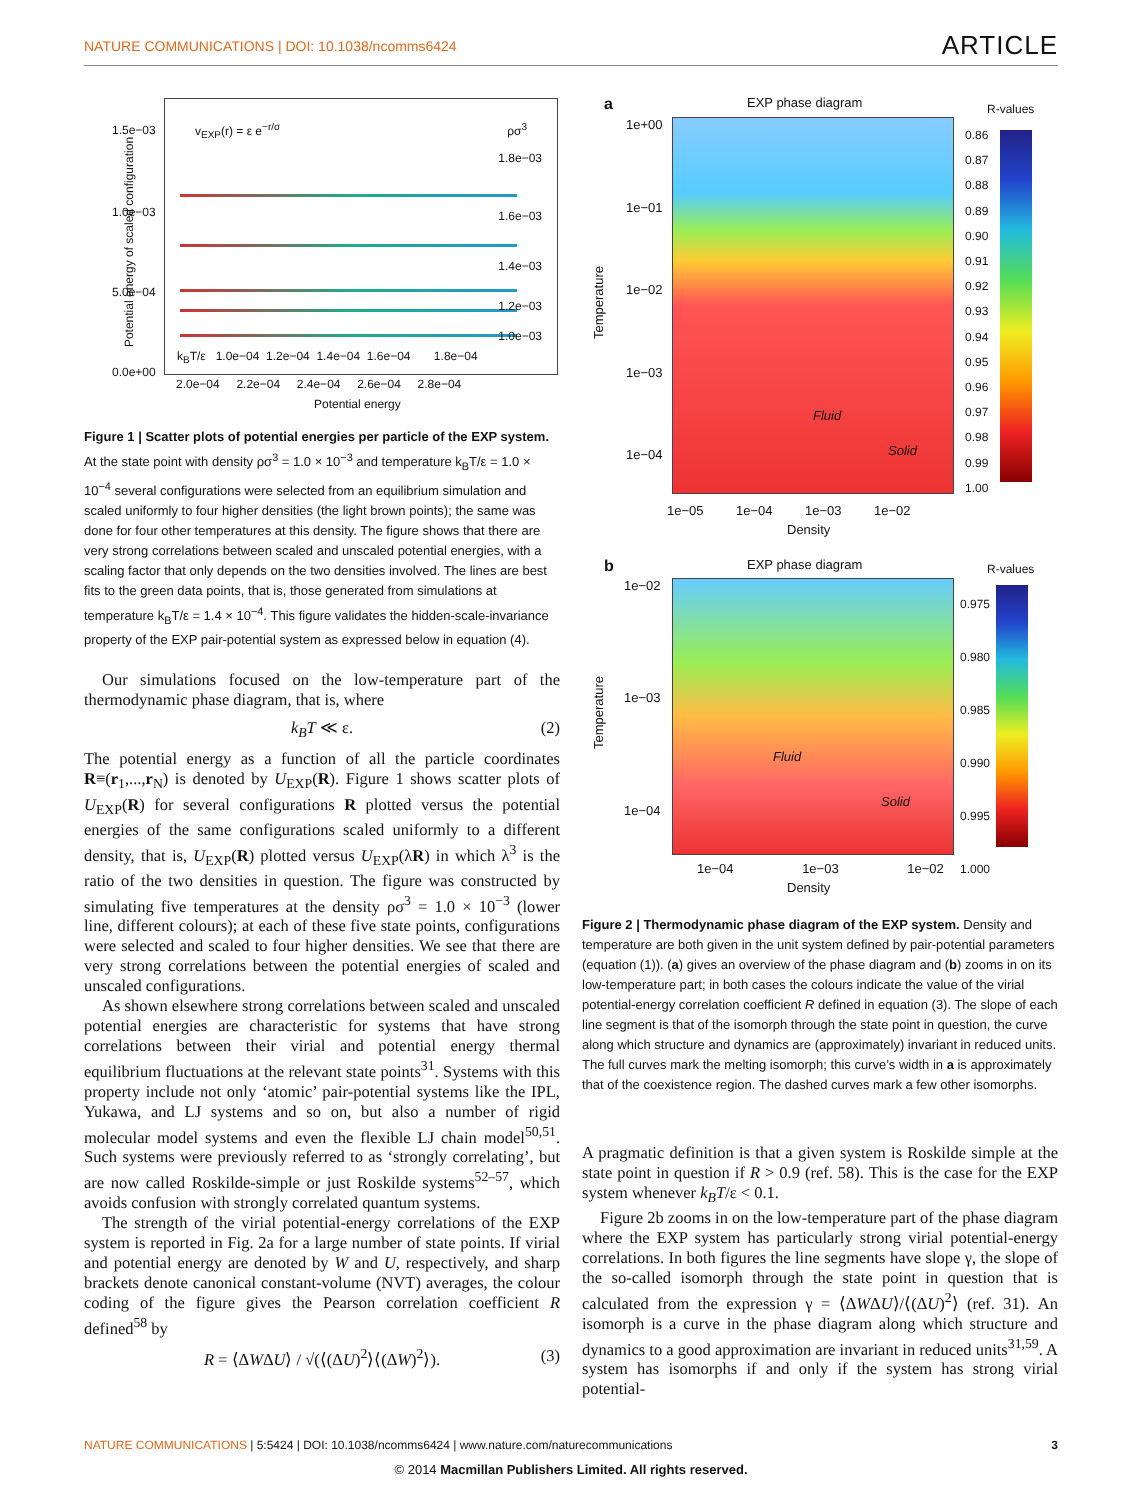NATURE COMMUNICATIONS | DOI: 10.1038/ncomms6424 ARTICLE
v<sub>EXP</sub>(r) = ε e<sup>−r/σ</sup> ρσ<sup>3</sup>
1.8e−03
1.6e−03
1.4e−03
1.2e−03
1.0e−03
k<sub>B</sub>T/ε 1.0e−04 1.2e−04 1.4e−04 1.6e−04 1.8e−04
1.5e−03
1.0e−03
5.0e−04
0.0e+00
2.0e−04 2.2e−04 2.4e−04 2.6e−04 2.8e−04
Potential energy
Potential energy of scaled configuration
Figure 1 | Scatter plots of potential energies per particle of the EXP system. At the state point with density ρσ<sup>3</sup> = 1.0 × 10<sup>−3</sup> and temperature k<sub>B</sub>T/ε = 1.0 × 10<sup>−4</sup> several configurations were selected from an equilibrium simulation and scaled uniformly to four higher densities (the light brown points); the same was done for four other temperatures at this density. The figure shows that there are very strong correlations between scaled and unscaled potential energies, with a scaling factor that only depends on the two densities involved. The lines are best fits to the green data points, that is, those generated from simulations at temperature k<sub>B</sub>T/ε = 1.4 × 10<sup>−4</sup>. This figure validates the hidden-scale-invariance property of the EXP pair-potential system as expressed below in equation (4).
Our simulations focused on the low-temperature part of the thermodynamic phase diagram, that is, where
k<sub>B</sub>T ≪ ε. (2)
The potential energy as a function of all the particle coordinates R≡(r<sub>1</sub>,...,r<sub>N</sub>) is denoted by U<sub>EXP</sub>(R). Figure 1 shows scatter plots of U<sub>EXP</sub>(R) for several configurations R plotted versus the potential energies of the same configurations scaled uniformly to a different density, that is, U<sub>EXP</sub>(R) plotted versus U<sub>EXP</sub>(λR) in which λ<sup>3</sup> is the ratio of the two densities in question. The figure was constructed by simulating five temperatures at the density ρσ<sup>3</sup> = 1.0 × 10<sup>−3</sup> (lower line, different colours); at each of these five state points, configurations were selected and scaled to four higher densities. We see that there are very strong correlations between the potential energies of scaled and unscaled configurations.
As shown elsewhere strong correlations between scaled and unscaled potential energies are characteristic for systems that have strong correlations between their virial and potential energy thermal equilibrium fluctuations at the relevant state points<sup>31</sup>. Systems with this property include not only ‘atomic’ pair-potential systems like the IPL, Yukawa, and LJ systems and so on, but also a number of rigid molecular model systems and even the flexible LJ chain model<sup>50,51</sup>. Such systems were previously referred to as ‘strongly correlating’, but are now called Roskilde-simple or just Roskilde systems<sup>52–57</sup>, which avoids confusion with strongly correlated quantum systems.
The strength of the virial potential-energy correlations of the EXP system is reported in Fig. 2a for a large number of state points. If virial and potential energy are denoted by W and U, respectively, and sharp brackets denote canonical constant-volume (NVT) averages, the colour coding of the figure gives the Pearson correlation coefficient R defined<sup>58</sup> by
R = ⟨ΔWΔU⟩ / √(⟨(ΔU)<sup>2</sup>⟩⟨(ΔW)<sup>2</sup>⟩). (3)
a EXP phase diagram R-values
Fluid
Solid
1e+00
1e−01
1e−02
1e−03
1e−04
Temperature
1e−05 1e−04 1e−03 1e−02
Density
0.86
0.87
0.88
0.89
0.90
0.91
0.92
0.93
0.94
0.95
0.96
0.97
0.98
0.99
1.00
b EXP phase diagram R-values
Fluid
Solid
1e−02
1e−03
1e−04
Temperature
1e−04 1e−03 1e−02
Density
0.975
0.980
0.985
0.990
0.995
1.000
Figure 2 | Thermodynamic phase diagram of the EXP system. Density and temperature are both given in the unit system defined by pair-potential parameters (equation (1)). (a) gives an overview of the phase diagram and (b) zooms in on its low-temperature part; in both cases the colours indicate the value of the virial potential-energy correlation coefficient R defined in equation (3). The slope of each line segment is that of the isomorph through the state point in question, the curve along which structure and dynamics are (approximately) invariant in reduced units. The full curves mark the melting isomorph; this curve’s width in a is approximately that of the coexistence region. The dashed curves mark a few other isomorphs.
A pragmatic definition is that a given system is Roskilde simple at the state point in question if R > 0.9 (ref. 58). This is the case for the EXP system whenever k<sub>B</sub>T/ε < 0.1.
Figure 2b zooms in on the low-temperature part of the phase diagram where the EXP system has particularly strong virial potential-energy correlations. In both figures the line segments have slope γ, the slope of the so-called isomorph through the state point in question that is calculated from the expression γ = ⟨ΔWΔU⟩/⟨(ΔU)<sup>2</sup>⟩ (ref. 31). An isomorph is a curve in the phase diagram along which structure and dynamics to a good approximation are invariant in reduced units<sup>31,59</sup>. A system has isomorphs if and only if the system has strong virial potential-
NATURE COMMUNICATIONS | 5:5424 | DOI: 10.1038/ncomms6424 | www.nature.com/naturecommunications 3
© 2014 Macmillan Publishers Limited. All rights reserved.